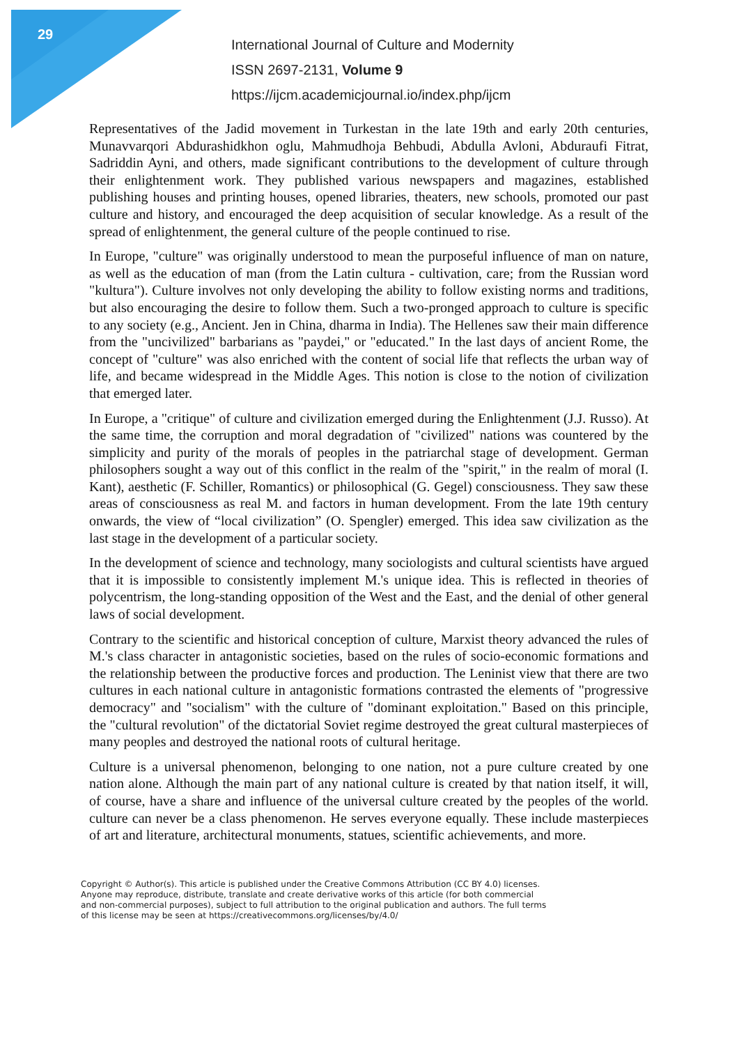29
International Journal of Culture and Modernity
ISSN 2697-2131, Volume 9
https://ijcm.academicjournal.io/index.php/ijcm
Representatives of the Jadid movement in Turkestan in the late 19th and early 20th centuries, Munavvarqori Abdurashidkhon oglu, Mahmudhoja Behbudi, Abdulla Avloni, Abduraufi Fitrat, Sadriddin Ayni, and others, made significant contributions to the development of culture through their enlightenment work. They published various newspapers and magazines, established publishing houses and printing houses, opened libraries, theaters, new schools, promoted our past culture and history, and encouraged the deep acquisition of secular knowledge. As a result of the spread of enlightenment, the general culture of the people continued to rise.
In Europe, "culture" was originally understood to mean the purposeful influence of man on nature, as well as the education of man (from the Latin cultura - cultivation, care; from the Russian word "kultura"). Culture involves not only developing the ability to follow existing norms and traditions, but also encouraging the desire to follow them. Such a two-pronged approach to culture is specific to any society (e.g., Ancient. Jen in China, dharma in India). The Hellenes saw their main difference from the "uncivilized" barbarians as "paydei," or "educated." In the last days of ancient Rome, the concept of "culture" was also enriched with the content of social life that reflects the urban way of life, and became widespread in the Middle Ages. This notion is close to the notion of civilization that emerged later.
In Europe, a "critique" of culture and civilization emerged during the Enlightenment (J.J. Russo). At the same time, the corruption and moral degradation of "civilized" nations was countered by the simplicity and purity of the morals of peoples in the patriarchal stage of development. German philosophers sought a way out of this conflict in the realm of the "spirit," in the realm of moral (I. Kant), aesthetic (F. Schiller, Romantics) or philosophical (G. Gegel) consciousness. They saw these areas of consciousness as real M. and factors in human development. From the late 19th century onwards, the view of “local civilization” (O. Spengler) emerged. This idea saw civilization as the last stage in the development of a particular society.
In the development of science and technology, many sociologists and cultural scientists have argued that it is impossible to consistently implement M.'s unique idea. This is reflected in theories of polycentrism, the long-standing opposition of the West and the East, and the denial of other general laws of social development.
Contrary to the scientific and historical conception of culture, Marxist theory advanced the rules of M.'s class character in antagonistic societies, based on the rules of socio-economic formations and the relationship between the productive forces and production. The Leninist view that there are two cultures in each national culture in antagonistic formations contrasted the elements of "progressive democracy" and "socialism" with the culture of "dominant exploitation." Based on this principle, the "cultural revolution" of the dictatorial Soviet regime destroyed the great cultural masterpieces of many peoples and destroyed the national roots of cultural heritage.
Culture is a universal phenomenon, belonging to one nation, not a pure culture created by one nation alone. Although the main part of any national culture is created by that nation itself, it will, of course, have a share and influence of the universal culture created by the peoples of the world. culture can never be a class phenomenon. He serves everyone equally. These include masterpieces of art and literature, architectural monuments, statues, scientific achievements, and more.
Copyright © Author(s). This article is published under the Creative Commons Attribution (CC BY 4.0) licenses.
Anyone may reproduce, distribute, translate and create derivative works of this article (for both commercial
and non-commercial purposes), subject to full attribution to the original publication and authors. The full terms
of this license may be seen at https://creativecommons.org/licenses/by/4.0/